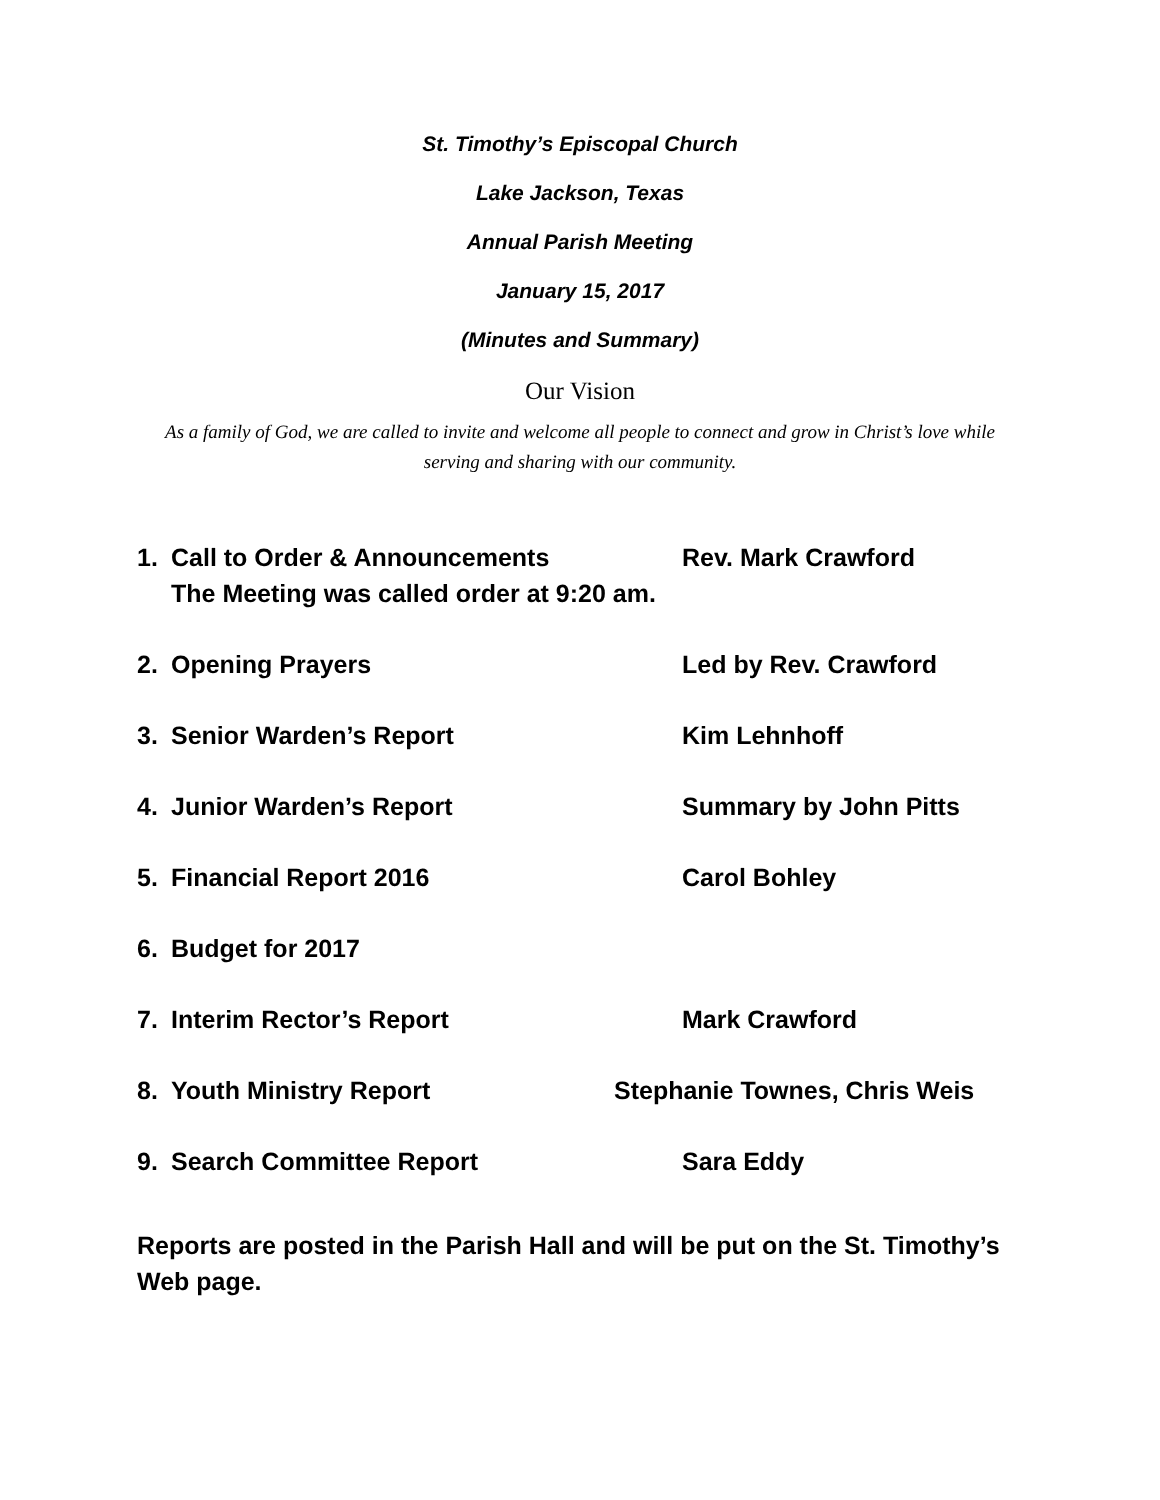St. Timothy’s Episcopal Church
Lake Jackson, Texas
Annual Parish Meeting
January 15, 2017
(Minutes and Summary)
Our Vision
As a family of God, we are called to invite and welcome all people to connect and grow in Christ’s love while serving and sharing with our community.
1. Call to Order & Announcements Rev. Mark Crawford
The Meeting was called order at 9:20 am.
2. Opening Prayers Led by Rev. Crawford
3. Senior Warden’s Report Kim Lehnhoff
4. Junior Warden’s Report Summary by John Pitts
5. Financial Report 2016 Carol Bohley
6. Budget for 2017
7. Interim Rector’s Report Mark Crawford
8. Youth Ministry Report Stephanie Townes, Chris Weis
9. Search Committee Report Sara Eddy
Reports are posted in the Parish Hall and will be put on the St. Timothy’s Web page.